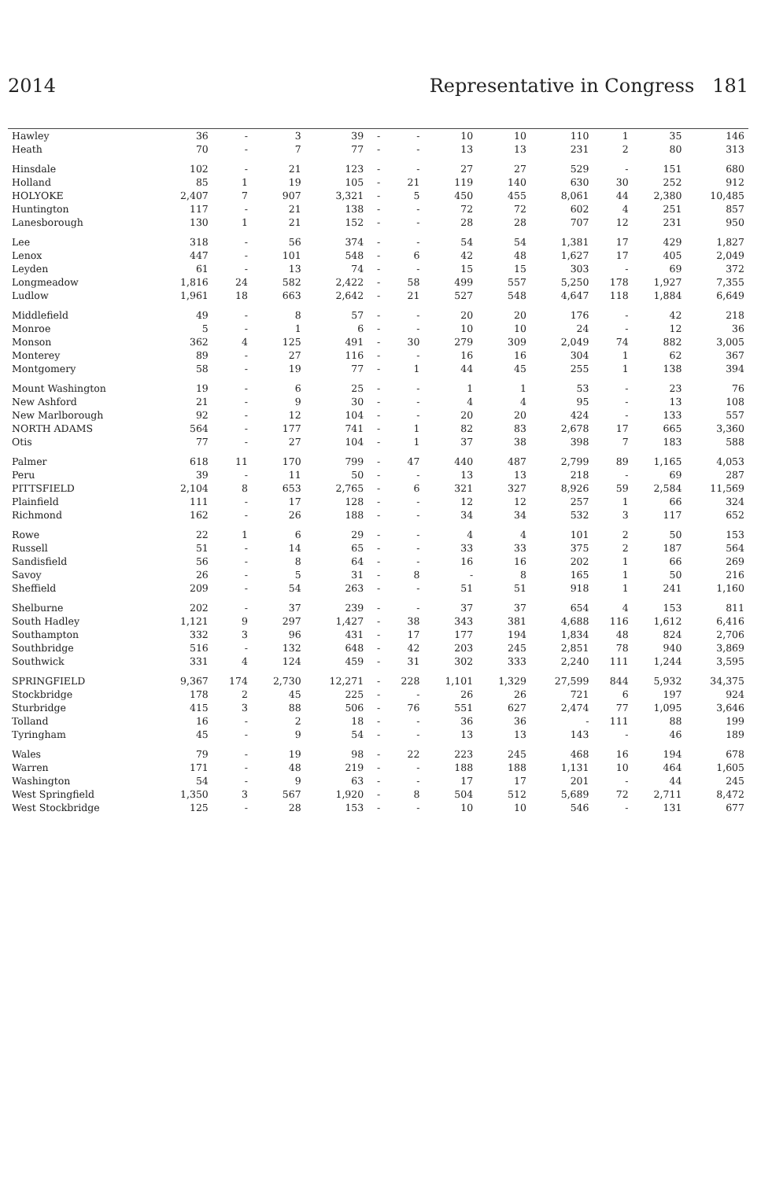2014 Representative in Congress 181
| Hawley | 36 | - | 3 | 39 | - | - | 10 | 10 | 110 | 1 | 35 | 146 |
| Heath | 70 | - | 7 | 77 | - | - | 13 | 13 | 231 | 2 | 80 | 313 |
| Hinsdale | 102 | - | 21 | 123 | - | - | 27 | 27 | 529 | - | 151 | 680 |
| Holland | 85 | 1 | 19 | 105 | - | 21 | 119 | 140 | 630 | 30 | 252 | 912 |
| HOLYOKE | 2,407 | 7 | 907 | 3,321 | - | 5 | 450 | 455 | 8,061 | 44 | 2,380 | 10,485 |
| Huntington | 117 | - | 21 | 138 | - | - | 72 | 72 | 602 | 4 | 251 | 857 |
| Lanesborough | 130 | 1 | 21 | 152 | - | - | 28 | 28 | 707 | 12 | 231 | 950 |
| Lee | 318 | - | 56 | 374 | - | - | 54 | 54 | 1,381 | 17 | 429 | 1,827 |
| Lenox | 447 | - | 101 | 548 | - | 6 | 42 | 48 | 1,627 | 17 | 405 | 2,049 |
| Leyden | 61 | - | 13 | 74 | - | - | 15 | 15 | 303 | - | 69 | 372 |
| Longmeadow | 1,816 | 24 | 582 | 2,422 | - | 58 | 499 | 557 | 5,250 | 178 | 1,927 | 7,355 |
| Ludlow | 1,961 | 18 | 663 | 2,642 | - | 21 | 527 | 548 | 4,647 | 118 | 1,884 | 6,649 |
| Middlefield | 49 | - | 8 | 57 | - | - | 20 | 20 | 176 | - | 42 | 218 |
| Monroe | 5 | - | 1 | 6 | - | - | 10 | 10 | 24 | - | 12 | 36 |
| Monson | 362 | 4 | 125 | 491 | - | 30 | 279 | 309 | 2,049 | 74 | 882 | 3,005 |
| Monterey | 89 | - | 27 | 116 | - | - | 16 | 16 | 304 | 1 | 62 | 367 |
| Montgomery | 58 | - | 19 | 77 | - | 1 | 44 | 45 | 255 | 1 | 138 | 394 |
| Mount Washington | 19 | - | 6 | 25 | - | - | 1 | 1 | 53 | - | 23 | 76 |
| New Ashford | 21 | - | 9 | 30 | - | - | 4 | 4 | 95 | - | 13 | 108 |
| New Marlborough | 92 | - | 12 | 104 | - | - | 20 | 20 | 424 | - | 133 | 557 |
| NORTH ADAMS | 564 | - | 177 | 741 | - | 1 | 82 | 83 | 2,678 | 17 | 665 | 3,360 |
| Otis | 77 | - | 27 | 104 | - | 1 | 37 | 38 | 398 | 7 | 183 | 588 |
| Palmer | 618 | 11 | 170 | 799 | - | 47 | 440 | 487 | 2,799 | 89 | 1,165 | 4,053 |
| Peru | 39 | - | 11 | 50 | - | - | 13 | 13 | 218 | - | 69 | 287 |
| PITTSFIELD | 2,104 | 8 | 653 | 2,765 | - | 6 | 321 | 327 | 8,926 | 59 | 2,584 | 11,569 |
| Plainfield | 111 | - | 17 | 128 | - | - | 12 | 12 | 257 | 1 | 66 | 324 |
| Richmond | 162 | - | 26 | 188 | - | - | 34 | 34 | 532 | 3 | 117 | 652 |
| Rowe | 22 | 1 | 6 | 29 | - | - | 4 | 4 | 101 | 2 | 50 | 153 |
| Russell | 51 | - | 14 | 65 | - | - | 33 | 33 | 375 | 2 | 187 | 564 |
| Sandisfield | 56 | - | 8 | 64 | - | - | 16 | 16 | 202 | 1 | 66 | 269 |
| Savoy | 26 | - | 5 | 31 | - | 8 | - | 8 | 165 | 1 | 50 | 216 |
| Sheffield | 209 | - | 54 | 263 | - | - | 51 | 51 | 918 | 1 | 241 | 1,160 |
| Shelburne | 202 | - | 37 | 239 | - | - | 37 | 37 | 654 | 4 | 153 | 811 |
| South Hadley | 1,121 | 9 | 297 | 1,427 | - | 38 | 343 | 381 | 4,688 | 116 | 1,612 | 6,416 |
| Southampton | 332 | 3 | 96 | 431 | - | 17 | 177 | 194 | 1,834 | 48 | 824 | 2,706 |
| Southbridge | 516 | - | 132 | 648 | - | 42 | 203 | 245 | 2,851 | 78 | 940 | 3,869 |
| Southwick | 331 | 4 | 124 | 459 | - | 31 | 302 | 333 | 2,240 | 111 | 1,244 | 3,595 |
| SPRINGFIELD | 9,367 | 174 | 2,730 | 12,271 | - | 228 | 1,101 | 1,329 | 27,599 | 844 | 5,932 | 34,375 |
| Stockbridge | 178 | 2 | 45 | 225 | - | - | 26 | 26 | 721 | 6 | 197 | 924 |
| Sturbridge | 415 | 3 | 88 | 506 | - | 76 | 551 | 627 | 2,474 | 77 | 1,095 | 3,646 |
| Tolland | 16 | - | 2 | 18 | - | - | 36 | 36 | - | 111 | 88 | 199 |
| Tyringham | 45 | - | 9 | 54 | - | - | 13 | 13 | 143 | - | 46 | 189 |
| Wales | 79 | - | 19 | 98 | - | 22 | 223 | 245 | 468 | 16 | 194 | 678 |
| Warren | 171 | - | 48 | 219 | - | - | 188 | 188 | 1,131 | 10 | 464 | 1,605 |
| Washington | 54 | - | 9 | 63 | - | - | 17 | 17 | 201 | - | 44 | 245 |
| West Springfield | 1,350 | 3 | 567 | 1,920 | - | 8 | 504 | 512 | 5,689 | 72 | 2,711 | 8,472 |
| West Stockbridge | 125 | - | 28 | 153 | - | - | 10 | 10 | 546 | - | 131 | 677 |